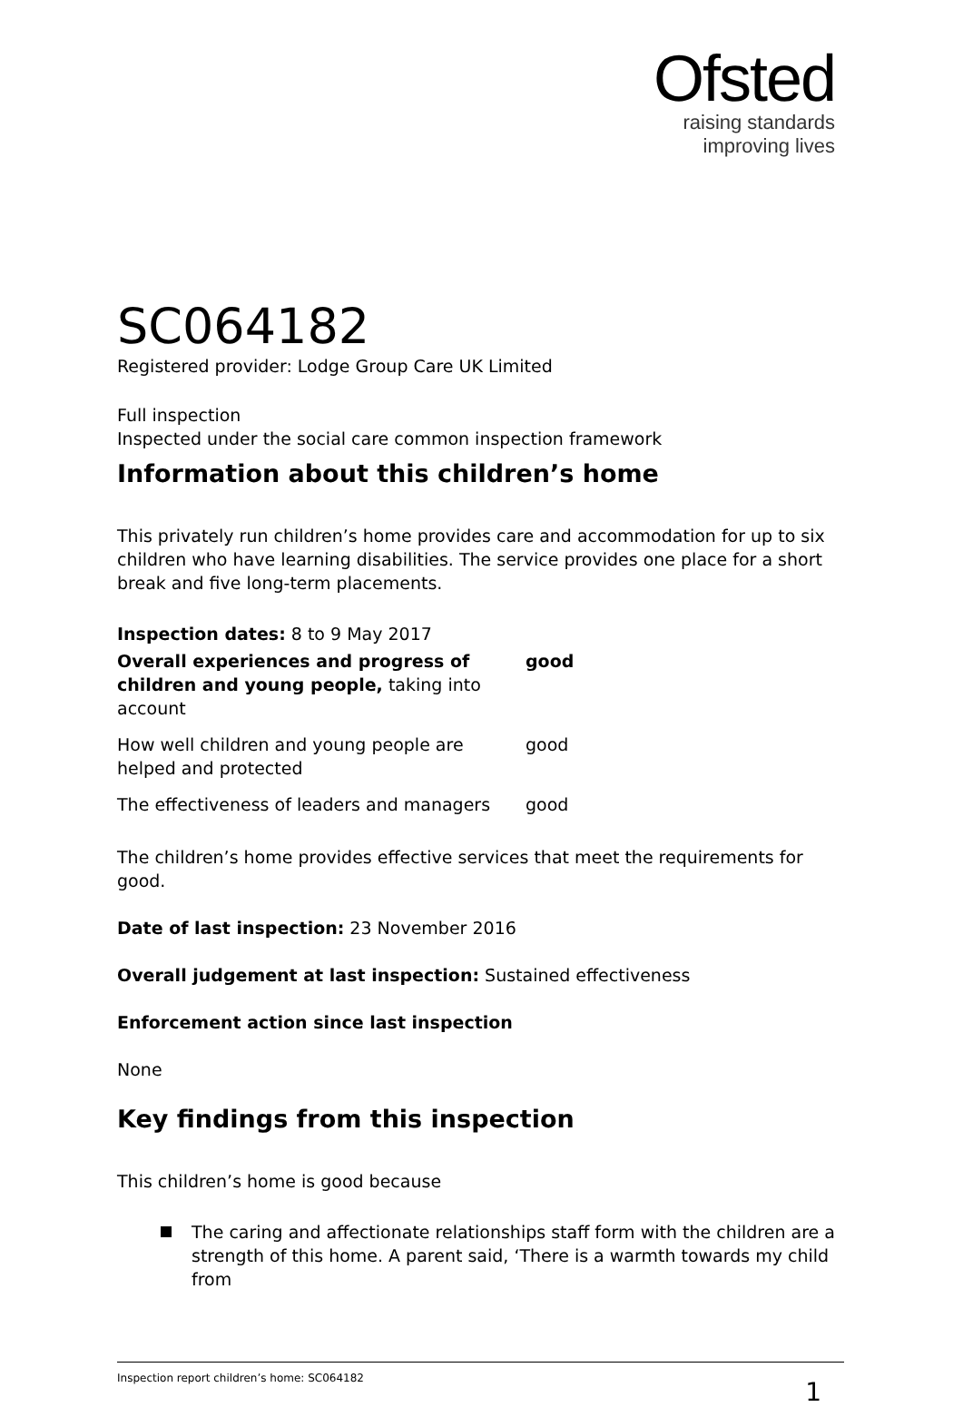Ofsted
raising standards
improving lives
SC064182
Registered provider: Lodge Group Care UK Limited
Full inspection
Inspected under the social care common inspection framework
Information about this children’s home
This privately run children’s home provides care and accommodation for up to six children who have learning disabilities. The service provides one place for a short break and five long-term placements.
Inspection dates: 8 to 9 May 2017
| Overall experiences and progress of children and young people, taking into account | good |
| How well children and young people are helped and protected | good |
| The effectiveness of leaders and managers | good |
The children’s home provides effective services that meet the requirements for good.
Date of last inspection: 23 November 2016
Overall judgement at last inspection: Sustained effectiveness
Enforcement action since last inspection
None
Key findings from this inspection
This children’s home is good because
The caring and affectionate relationships staff form with the children are a strength of this home. A parent said, ‘There is a warmth towards my child from
Inspection report children’s home: SC064182 1